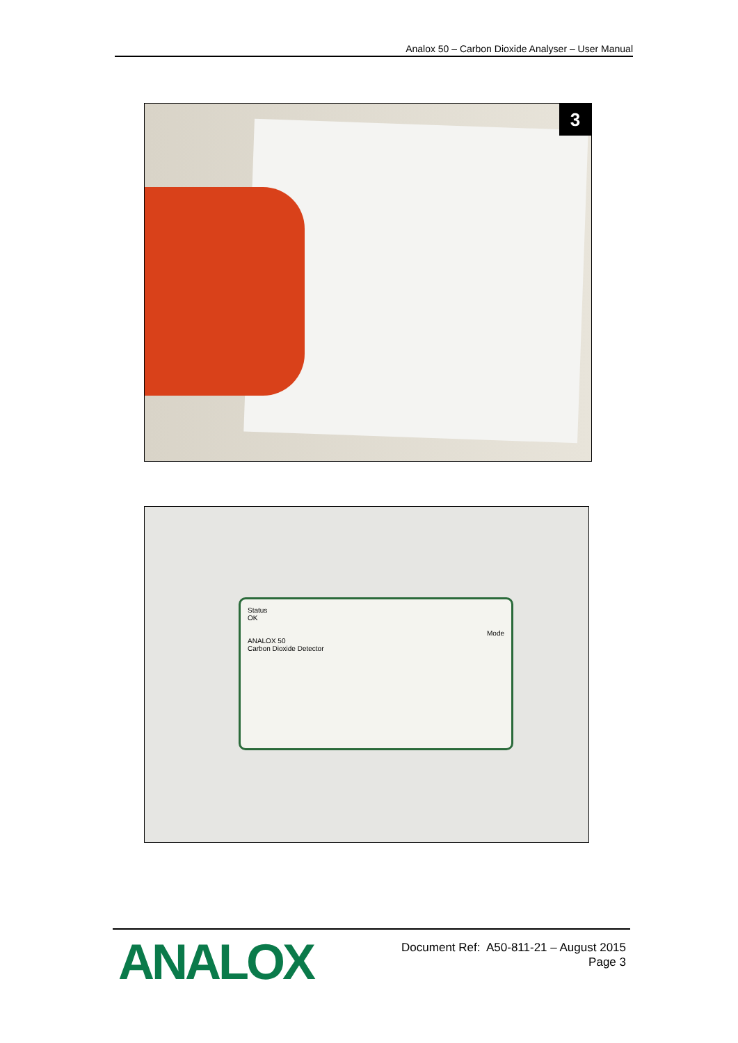Analox 50 – Carbon Dioxide Analyser – User Manual
3
Status
OK
Mode
ANALOX 50
Carbon Dioxide Detector
ANALOX
Document Ref: A50-811-21 – August 2015
Page 3